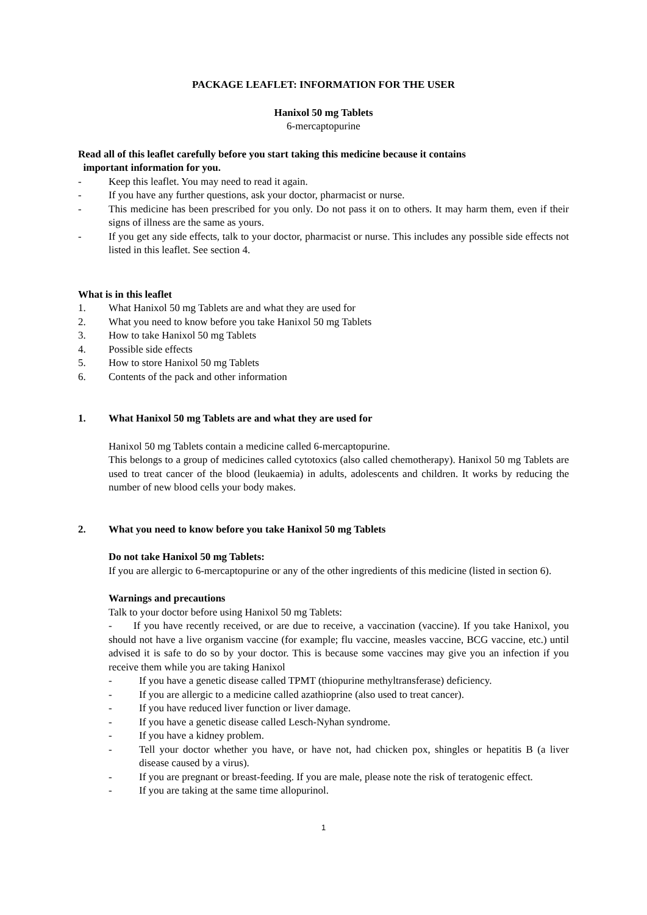PACKAGE LEAFLET: INFORMATION FOR THE USER
Hanixol 50 mg Tablets
6-mercaptopurine
Read all of this leaflet carefully before you start taking this medicine because it contains
important information for you.
- Keep this leaflet. You may need to read it again.
- If you have any further questions, ask your doctor, pharmacist or nurse.
- This medicine has been prescribed for you only. Do not pass it on to others. It may harm them, even if their signs of illness are the same as yours.
- If you get any side effects, talk to your doctor, pharmacist or nurse. This includes any possible side effects not listed in this leaflet. See section 4.
What is in this leaflet
1. What Hanixol 50 mg Tablets are and what they are used for
2. What you need to know before you take Hanixol 50 mg Tablets
3. How to take Hanixol 50 mg Tablets
4. Possible side effects
5. How to store Hanixol 50 mg Tablets
6. Contents of the pack and other information
1. What Hanixol 50 mg Tablets are and what they are used for
Hanixol 50 mg Tablets contain a medicine called 6-mercaptopurine.
This belongs to a group of medicines called cytotoxics (also called chemotherapy). Hanixol 50 mg Tablets are used to treat cancer of the blood (leukaemia) in adults, adolescents and children. It works by reducing the number of new blood cells your body makes.
2. What you need to know before you take Hanixol 50 mg Tablets
Do not take Hanixol 50 mg Tablets:
If you are allergic to 6-mercaptopurine or any of the other ingredients of this medicine (listed in section 6).
Warnings and precautions
Talk to your doctor before using Hanixol 50 mg Tablets:
- If you have recently received, or are due to receive, a vaccination (vaccine). If you take Hanixol, you should not have a live organism vaccine (for example; flu vaccine, measles vaccine, BCG vaccine, etc.) until advised it is safe to do so by your doctor. This is because some vaccines may give you an infection if you receive them while you are taking Hanixol
- If you have a genetic disease called TPMT (thiopurine methyltransferase) deficiency.
- If you are allergic to a medicine called azathioprine (also used to treat cancer).
- If you have reduced liver function or liver damage.
- If you have a genetic disease called Lesch-Nyhan syndrome.
- If you have a kidney problem.
- Tell your doctor whether you have, or have not, had chicken pox, shingles or hepatitis B (a liver disease caused by a virus).
- If you are pregnant or breast-feeding. If you are male, please note the risk of teratogenic effect.
- If you are taking at the same time allopurinol.
1